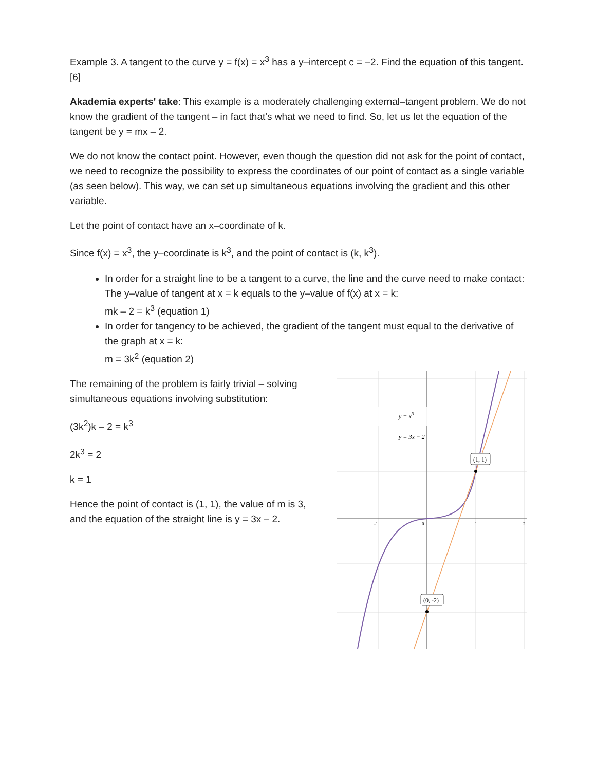Example 3. A tangent to the curve y = f(x) = x<sup>3</sup> has a y–intercept c = –2. Find the equation of this tangent.
[6]
Akademia experts' take: This example is a moderately challenging external–tangent problem. We do not know the gradient of the tangent – in fact that's what we need to find. So, let us let the equation of the tangent be y = mx – 2.
We do not know the contact point. However, even though the question did not ask for the point of contact, we need to recognize the possibility to express the coordinates of our point of contact as a single variable (as seen below). This way, we can set up simultaneous equations involving the gradient and this other variable.
Let the point of contact have an x–coordinate of k.
Since f(x) = x<sup>3</sup>, the y–coordinate is k<sup>3</sup>, and the point of contact is (k, k<sup>3</sup>).
In order for a straight line to be a tangent to a curve, the line and the curve need to make contact:
The y–value of tangent at x = k equals to the y–value of f(x) at x = k:
mk – 2 = k<sup>3</sup> (equation 1)
In order for tangency to be achieved, the gradient of the tangent must equal to the derivative of the graph at x = k:
m = 3k<sup>2</sup> (equation 2)
The remaining of the problem is fairly trivial – solving simultaneous equations involving substitution:
(3k<sup>2</sup>)k – 2 = k<sup>3</sup>
2k<sup>3</sup> = 2
k = 1
Hence the point of contact is (1, 1), the value of m is 3, and the equation of the straight line is y = 3x – 2.
y = x3
y = 3x − 2
(1, 1)
(0, -2)
-1
0
1
2